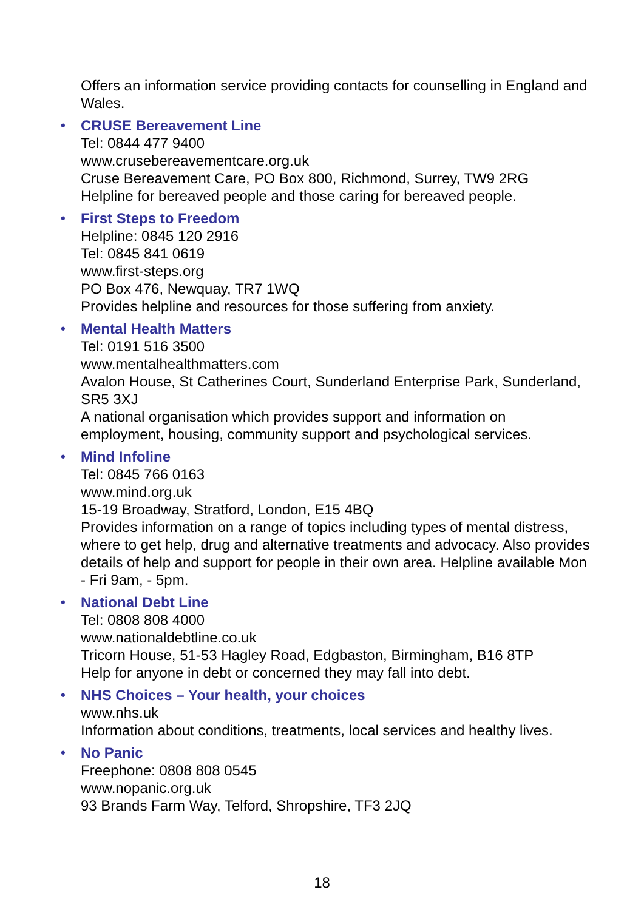Offers an information service providing contacts for counselling in England and Wales.
• CRUSE Bereavement Line
Tel: 0844 477 9400
www.crusebereavementcare.org.uk
Cruse Bereavement Care, PO Box 800, Richmond, Surrey, TW9 2RG
Helpline for bereaved people and those caring for bereaved people.
• First Steps to Freedom
Helpline: 0845 120 2916
Tel: 0845 841 0619
www.first-steps.org
PO Box 476, Newquay, TR7 1WQ
Provides helpline and resources for those suffering from anxiety.
• Mental Health Matters
Tel: 0191 516 3500
www.mentalhealthmatters.com
Avalon House, St Catherines Court, Sunderland Enterprise Park, Sunderland, SR5 3XJ
A national organisation which provides support and information on employment, housing, community support and psychological services.
• Mind Infoline
Tel: 0845 766 0163
www.mind.org.uk
15-19 Broadway, Stratford, London, E15 4BQ
Provides information on a range of topics including types of mental distress, where to get help, drug and alternative treatments and advocacy. Also provides details of help and support for people in their own area. Helpline available Mon - Fri 9am, - 5pm.
• National Debt Line
Tel: 0808 808 4000
www.nationaldebtline.co.uk
Tricorn House, 51-53 Hagley Road, Edgbaston, Birmingham, B16 8TP
Help for anyone in debt or concerned they may fall into debt.
• NHS Choices – Your health, your choices
www.nhs.uk
Information about conditions, treatments, local services and healthy lives.
• No Panic
Freephone: 0808 808 0545
www.nopanic.org.uk
93 Brands Farm Way, Telford, Shropshire, TF3 2JQ
18